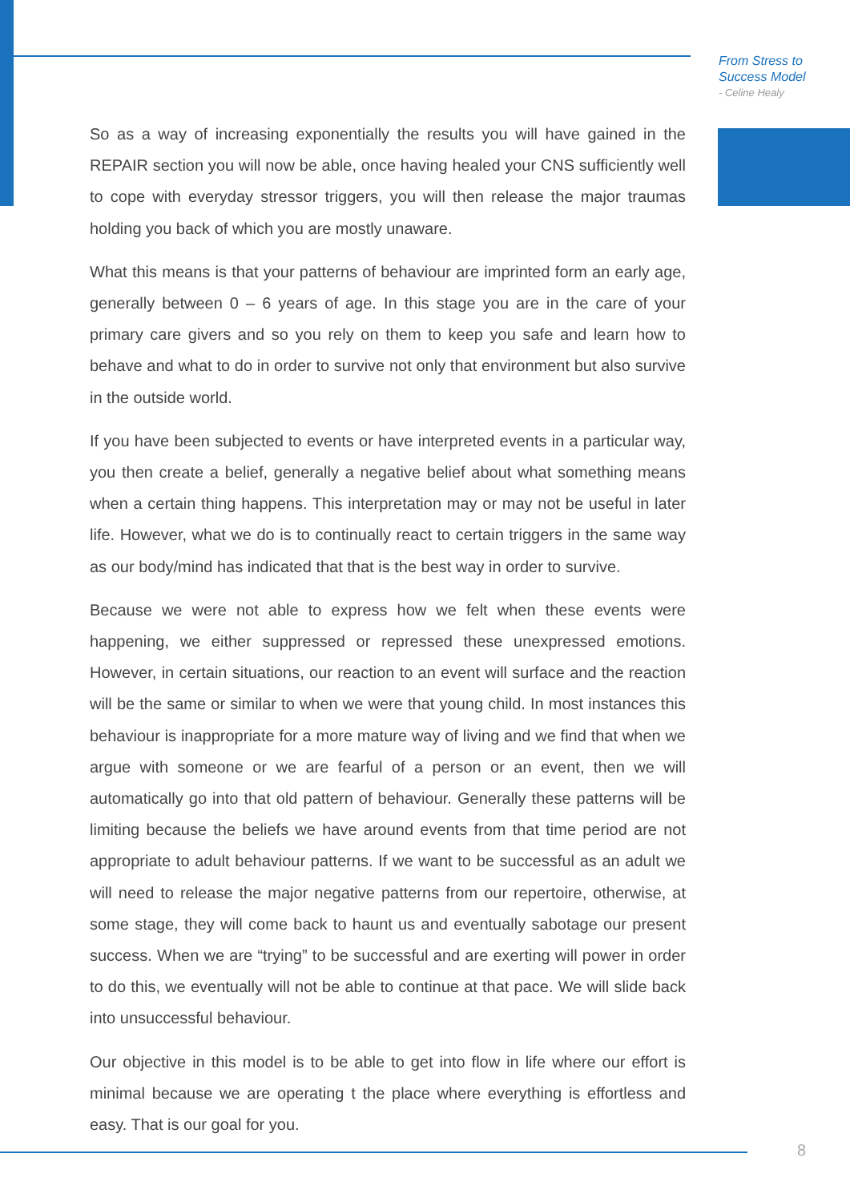From Stress to
Success Model
- Celine Healy
So as a way of increasing exponentially the results you will have gained in the REPAIR section you will now be able, once having healed your CNS sufficiently well to cope with everyday stressor triggers, you will then release the major traumas holding you back of which you are mostly unaware.
What this means is that your patterns of behaviour are imprinted form an early age, generally between 0 – 6 years of age. In this stage you are in the care of your primary care givers and so you rely on them to keep you safe and learn how to behave and what to do in order to survive not only that environment but also survive in the outside world.
If you have been subjected to events or have interpreted events in a particular way, you then create a belief, generally a negative belief about what something means when a certain thing happens. This interpretation may or may not be useful in later life. However, what we do is to continually react to certain triggers in the same way as our body/mind has indicated that that is the best way in order to survive.
Because we were not able to express how we felt when these events were happening, we either suppressed or repressed these unexpressed emotions. However, in certain situations, our reaction to an event will surface and the reaction will be the same or similar to when we were that young child. In most instances this behaviour is inappropriate for a more mature way of living and we find that when we argue with someone or we are fearful of a person or an event, then we will automatically go into that old pattern of behaviour. Generally these patterns will be limiting because the beliefs we have around events from that time period are not appropriate to adult behaviour patterns. If we want to be successful as an adult we will need to release the major negative patterns from our repertoire, otherwise, at some stage, they will come back to haunt us and eventually sabotage our present success. When we are “trying” to be successful and are exerting will power in order to do this, we eventually will not be able to continue at that pace. We will slide back into unsuccessful behaviour.
Our objective in this model is to be able to get into flow in life where our effort is minimal because we are operating t the place where everything is effortless and easy. That is our goal for you.
8